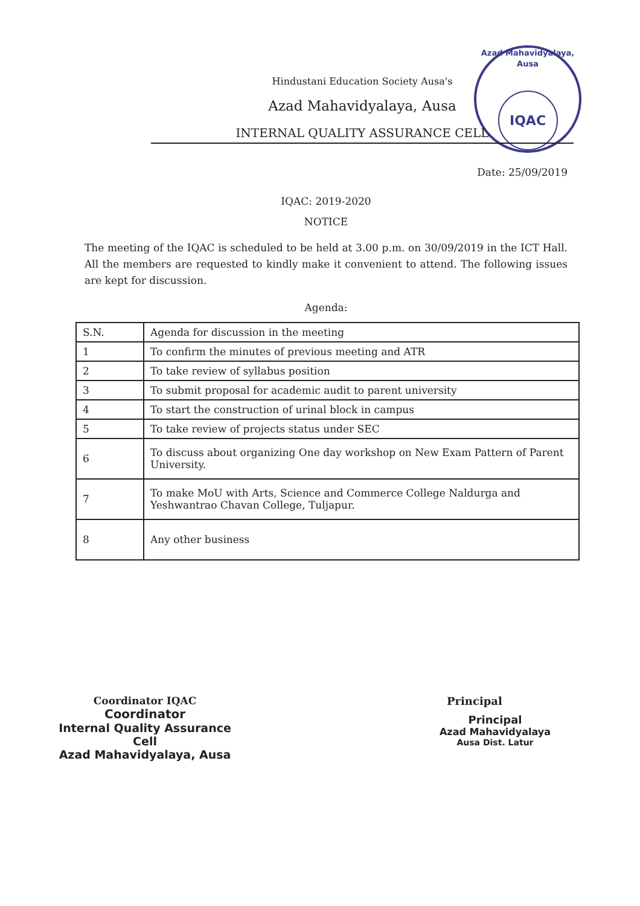Azad Mahavidyalaya, Ausa
IQAC
Hindustani Education Society Ausa's
Azad Mahavidyalaya, Ausa
INTERNAL QUALITY ASSURANCE CELL
Date: 25/09/2019
IQAC: 2019-2020
NOTICE
The meeting of the IQAC is scheduled to be held at 3.00 p.m. on 30/09/2019 in the ICT Hall. All the members are requested to kindly make it convenient to attend. The following issues are kept for discussion.
Agenda:
| S.N. | Agenda for discussion in the meeting |
| 1 | To confirm the minutes of previous meeting and ATR |
| 2 | To take review of syllabus position |
| 3 | To submit proposal for academic audit to parent university |
| 4 | To start the construction of urinal block in campus |
| 5 | To take review of projects status under SEC |
| 6 | To discuss about organizing One day workshop on New Exam Pattern of Parent University. |
| 7 | To make MoU with Arts, Science and Commerce College Naldurga and Yeshwantrao Chavan College, Tuljapur. |
| 8 | Any other business |
Coordinator IQAC
Coordinator
Internal Quality Assurance Cell
Azad Mahavidyalaya, Ausa
Principal
Principal
Azad Mahavidyalaya
Ausa Dist. Latur